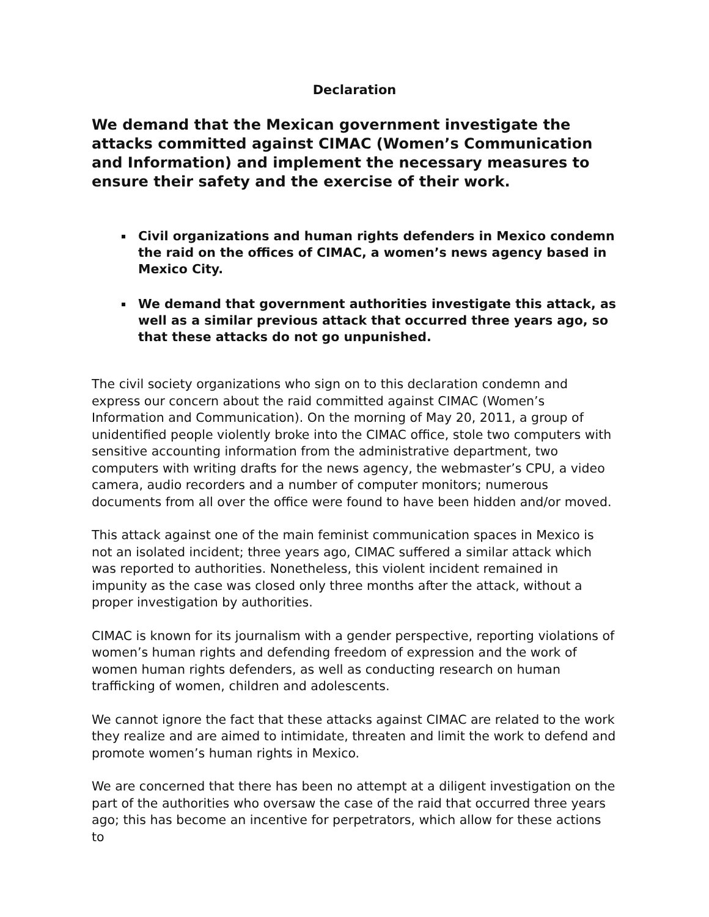Declaration
We demand that the Mexican government investigate the attacks committed against CIMAC (Women’s Communication and Information) and implement the necessary measures to ensure their safety and the exercise of their work.
Civil organizations and human rights defenders in Mexico condemn the raid on the offices of CIMAC, a women’s news agency based in Mexico City.
We demand that government authorities investigate this attack, as well as a similar previous attack that occurred three years ago, so that these attacks do not go unpunished.
The civil society organizations who sign on to this declaration condemn and express our concern about the raid committed against CIMAC (Women’s Information and Communication). On the morning of May 20, 2011, a group of unidentified people violently broke into the CIMAC office, stole two computers with sensitive accounting information from the administrative department, two computers with writing drafts for the news agency, the webmaster’s CPU, a video camera, audio recorders and a number of computer monitors; numerous documents from all over the office were found to have been hidden and/or moved.
This attack against one of the main feminist communication spaces in Mexico is not an isolated incident; three years ago, CIMAC suffered a similar attack which was reported to authorities. Nonetheless, this violent incident remained in impunity as the case was closed only three months after the attack, without a proper investigation by authorities.
CIMAC is known for its journalism with a gender perspective, reporting violations of women’s human rights and defending freedom of expression and the work of women human rights defenders, as well as conducting research on human trafficking of women, children and adolescents.
We cannot ignore the fact that these attacks against CIMAC are related to the work they realize and are aimed to intimidate, threaten and limit the work to defend and promote women’s human rights in Mexico.
We are concerned that there has been no attempt at a diligent investigation on the part of the authorities who oversaw the case of the raid that occurred three years ago; this has become an incentive for perpetrators, which allow for these actions to